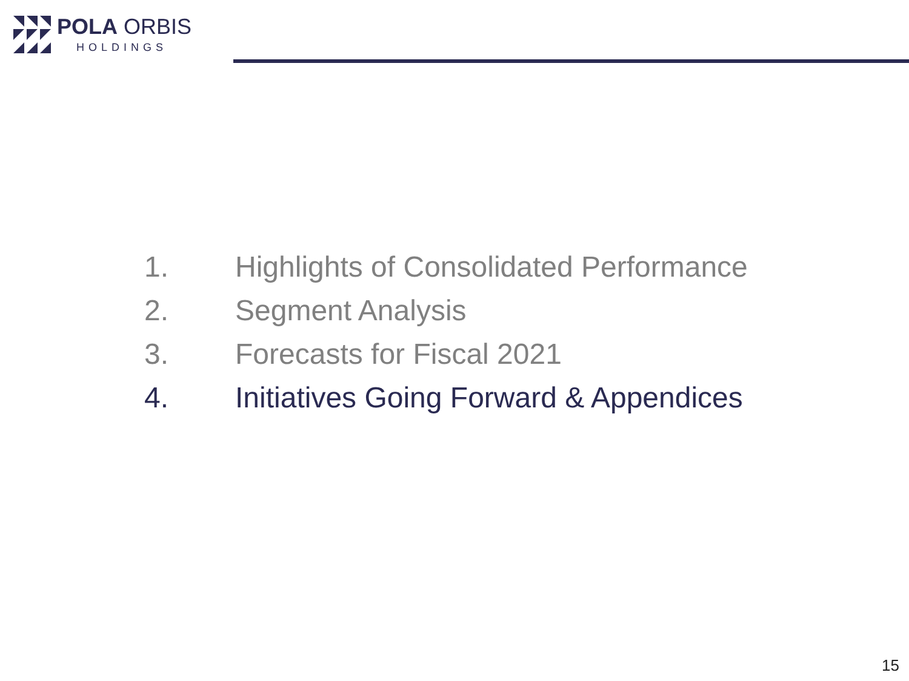POLA ORBIS
HOLDINGS
1. Highlights of Consolidated Performance
2. Segment Analysis
3. Forecasts for Fiscal 2021
4. Initiatives Going Forward & Appendices
15